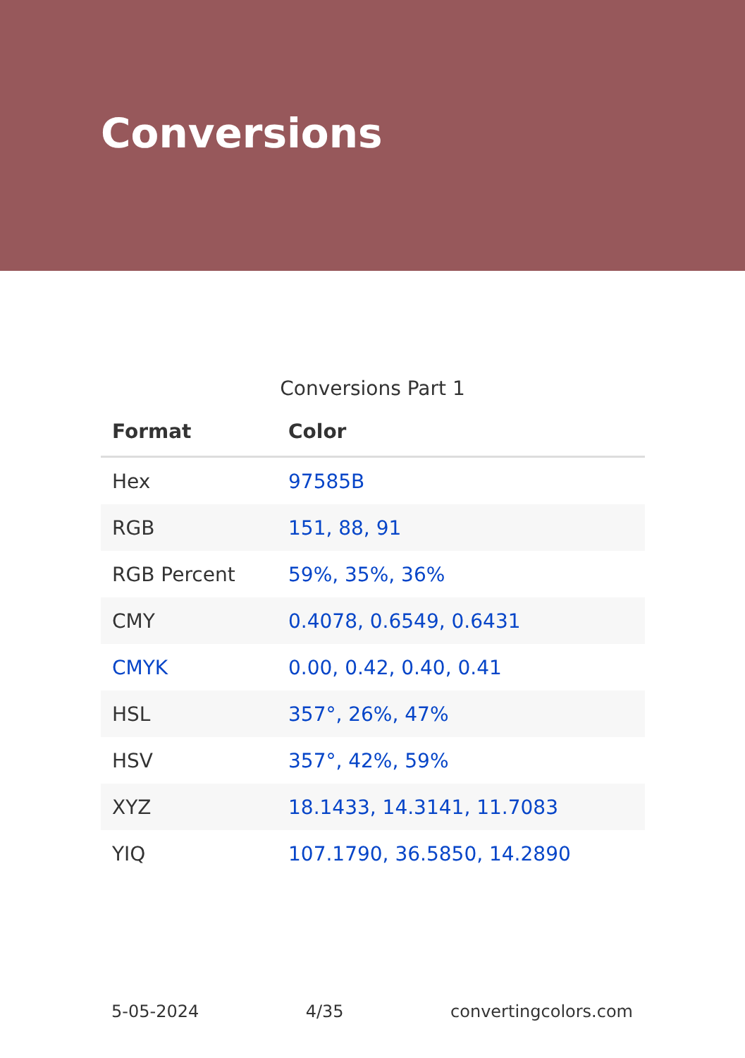Conversions
Conversions Part 1
| Format | Color |
| --- | --- |
| Hex | 97585B |
| RGB | 151, 88, 91 |
| RGB Percent | 59%, 35%, 36% |
| CMY | 0.4078, 0.6549, 0.6431 |
| CMYK | 0.00, 0.42, 0.40, 0.41 |
| HSL | 357°, 26%, 47% |
| HSV | 357°, 42%, 59% |
| XYZ | 18.1433, 14.3141, 11.7083 |
| YIQ | 107.1790, 36.5850, 14.2890 |
5-05-2024 4/35 convertingcolors.com